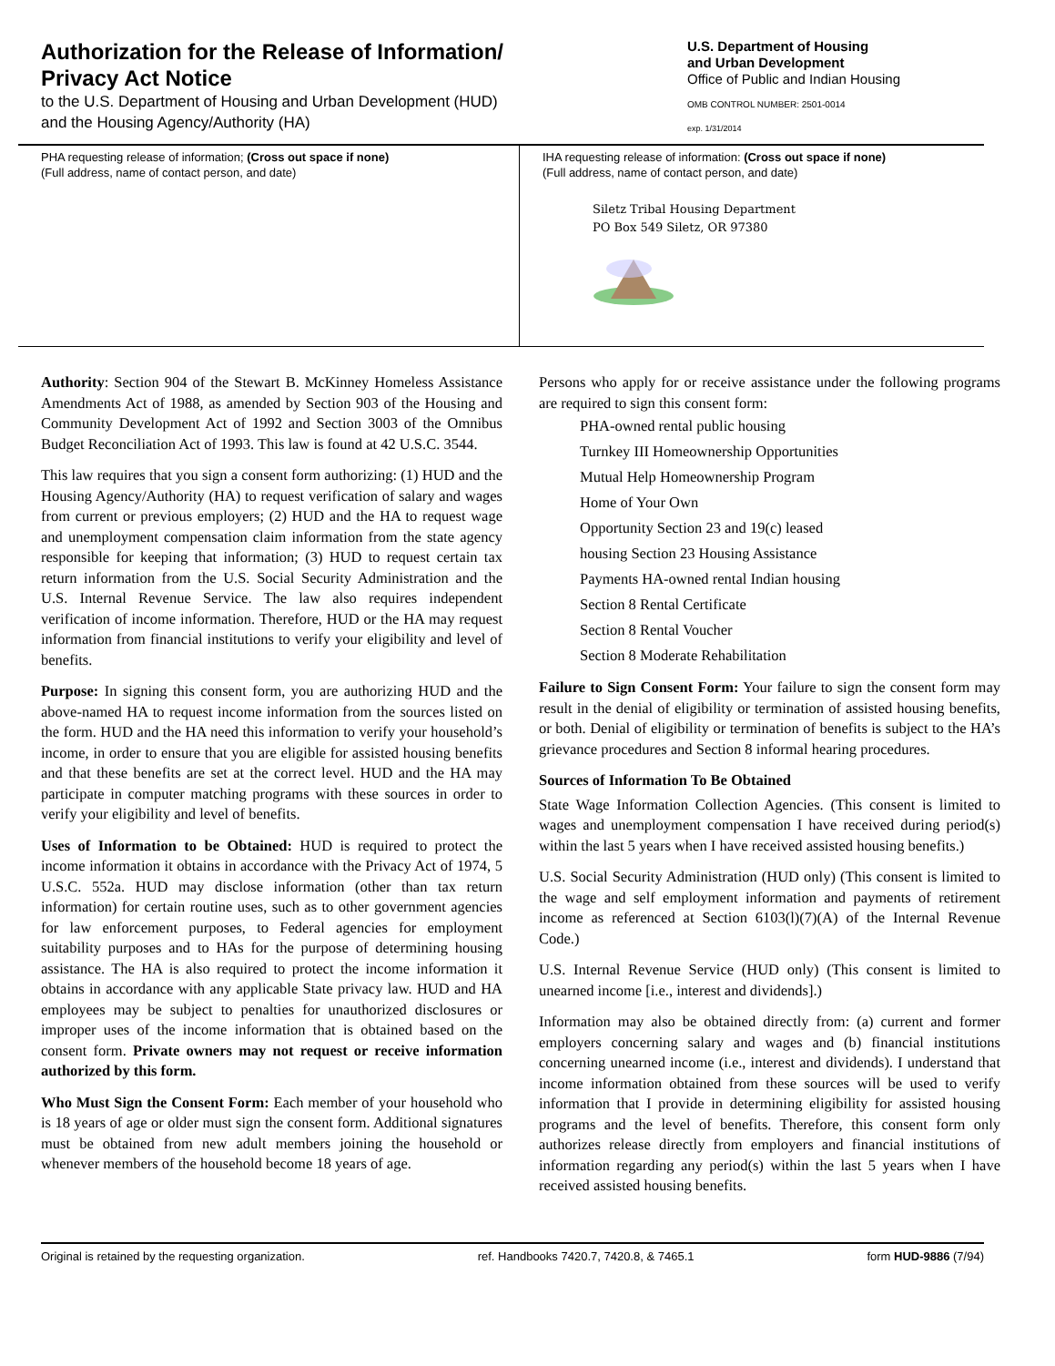Authorization for the Release of Information/
Privacy Act Notice
to the U.S. Department of Housing and Urban Development (HUD)
and the Housing Agency/Authority (HA)
U.S. Department of Housing
and Urban Development
Office of Public and Indian Housing
OMB CONTROL NUMBER: 2501-0014
exp. 1/31/2014
PHA requesting release of information; (Cross out space if none)
(Full address, name of contact person, and date)
IHA requesting release of information: (Cross out space if none)
(Full address, name of contact person, and date)
Siletz Tribal Housing Department
PO Box 549 Siletz, OR 97380
Authority: Section 904 of the Stewart B. McKinney Homeless Assistance Amendments Act of 1988, as amended by Section 903 of the Housing and Community Development Act of 1992 and Section 3003 of the Omnibus Budget Reconciliation Act of 1993. This law is found at 42 U.S.C. 3544.
This law requires that you sign a consent form authorizing: (1) HUD and the Housing Agency/Authority (HA) to request verification of salary and wages from current or previous employers; (2) HUD and the HA to request wage and unemployment compensation claim information from the state agency responsible for keeping that information; (3) HUD to request certain tax return information from the U.S. Social Security Administration and the U.S. Internal Revenue Service. The law also requires independent verification of income information. Therefore, HUD or the HA may request information from financial institutions to verify your eligibility and level of benefits.
Purpose: In signing this consent form, you are authorizing HUD and the above-named HA to request income information from the sources listed on the form. HUD and the HA need this information to verify your household’s income, in order to ensure that you are eligible for assisted housing benefits and that these benefits are set at the correct level. HUD and the HA may participate in computer matching programs with these sources in order to verify your eligibility and level of benefits.
Uses of Information to be Obtained: HUD is required to protect the income information it obtains in accordance with the Privacy Act of 1974, 5 U.S.C. 552a. HUD may disclose information (other than tax return information) for certain routine uses, such as to other government agencies for law enforcement purposes, to Federal agencies for employment suitability purposes and to HAs for the purpose of determining housing assistance. The HA is also required to protect the income information it obtains in accordance with any applicable State privacy law. HUD and HA employees may be subject to penalties for unauthorized disclosures or improper uses of the income information that is obtained based on the consent form. Private owners may not request or receive information authorized by this form.
Who Must Sign the Consent Form: Each member of your household who is 18 years of age or older must sign the consent form. Additional signatures must be obtained from new adult members joining the household or whenever members of the household become 18 years of age.
Persons who apply for or receive assistance under the following programs are required to sign this consent form:
PHA-owned rental public housing
Turnkey III Homeownership Opportunities
Mutual Help Homeownership Program
Home of Your Own
Opportunity Section 23 and 19(c) leased
housing Section 23 Housing Assistance
Payments HA-owned rental Indian housing
Section 8 Rental Certificate
Section 8 Rental Voucher
Section 8 Moderate Rehabilitation
Failure to Sign Consent Form: Your failure to sign the consent form may result in the denial of eligibility or termination of assisted housing benefits, or both. Denial of eligibility or termination of benefits is subject to the HA’s grievance procedures and Section 8 informal hearing procedures.
Sources of Information To Be Obtained
State Wage Information Collection Agencies. (This consent is limited to wages and unemployment compensation I have received during period(s) within the last 5 years when I have received assisted housing benefits.)
U.S. Social Security Administration (HUD only) (This consent is limited to the wage and self employment information and payments of retirement income as referenced at Section 6103(l)(7)(A) of the Internal Revenue Code.)
U.S. Internal Revenue Service (HUD only) (This consent is limited to unearned income [i.e., interest and dividends].)
Information may also be obtained directly from: (a) current and former employers concerning salary and wages and (b) financial institutions concerning unearned income (i.e., interest and dividends). I understand that income information obtained from these sources will be used to verify information that I provide in determining eligibility for assisted housing programs and the level of benefits. Therefore, this consent form only authorizes release directly from employers and financial institutions of information regarding any period(s) within the last 5 years when I have received assisted housing benefits.
Original is retained by the requesting organization. ref. Handbooks 7420.7, 7420.8, & 7465.1 form HUD-9886 (7/94)